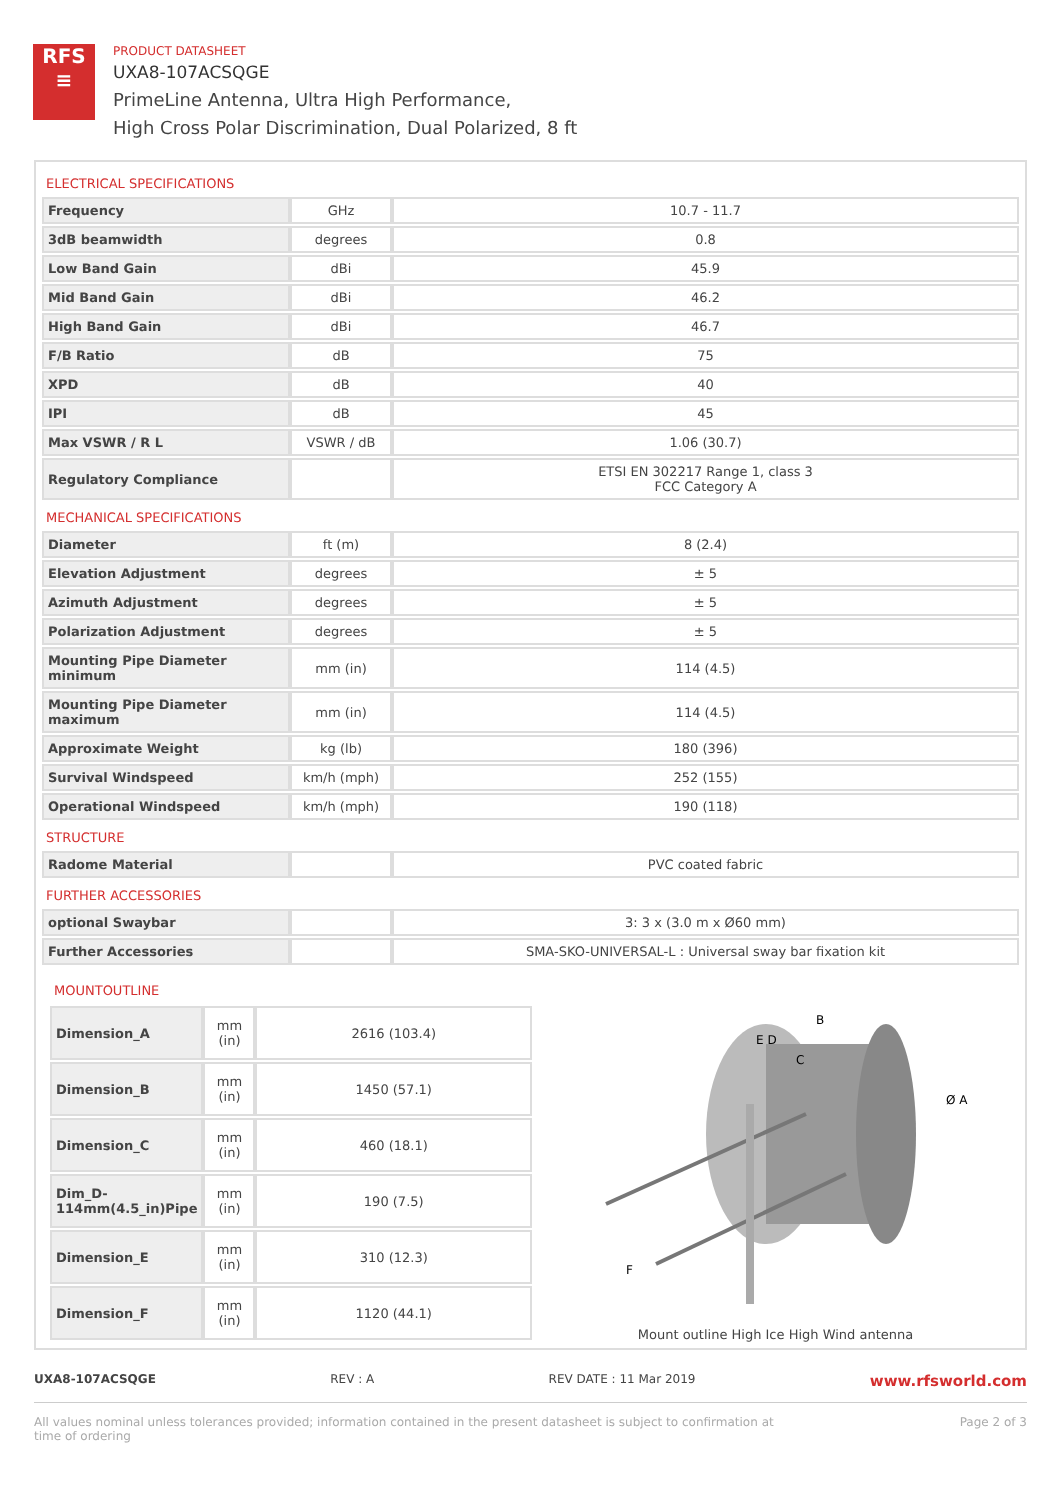RFS
≡
PRODUCT DATASHEET
UXA8-107ACSQGE
PrimeLine Antenna, Ultra High Performance,
High Cross Polar Discrimination, Dual Polarized, 8 ft
ELECTRICAL SPECIFICATIONS
| Frequency | GHz | 10.7 - 11.7 |
| 3dB beamwidth | degrees | 0.8 |
| Low Band Gain | dBi | 45.9 |
| Mid Band Gain | dBi | 46.2 |
| High Band Gain | dBi | 46.7 |
| F/B Ratio | dB | 75 |
| XPD | dB | 40 |
| IPI | dB | 45 |
| Max VSWR / R L | VSWR / dB | 1.06 (30.7) |
| Regulatory Compliance | | ETSI EN 302217 Range 1, class 3 FCC Category A |
MECHANICAL SPECIFICATIONS
| Diameter | ft (m) | 8 (2.4) |
| Elevation Adjustment | degrees | ± 5 |
| Azimuth Adjustment | degrees | ± 5 |
| Polarization Adjustment | degrees | ± 5 |
| Mounting Pipe Diameter minimum | mm (in) | 114 (4.5) |
| Mounting Pipe Diameter maximum | mm (in) | 114 (4.5) |
| Approximate Weight | kg (lb) | 180 (396) |
| Survival Windspeed | km/h (mph) | 252 (155) |
| Operational Windspeed | km/h (mph) | 190 (118) |
STRUCTURE
| Radome Material | | PVC coated fabric |
FURTHER ACCESSORIES
| optional Swaybar | | 3: 3 x (3.0 m x Ø60 mm) |
| Further Accessories | | SMA-SKO-UNIVERSAL-L : Universal sway bar fixation kit |
MOUNTOUTLINE
| Dimension_A | mm (in) | 2616 (103.4) |
| Dimension_B | mm (in) | 1450 (57.1) |
| Dimension_C | mm (in) | 460 (18.1) |
| Dim_D-114mm(4.5_in)Pipe | mm (in) | 190 (7.5) |
| Dimension_E | mm (in) | 310 (12.3) |
| Dimension_F | mm (in) | 1120 (44.1) |
B
E D
C
Ø A
F
Mount outline High Ice High Wind antenna
UXA8-107ACSQGE REV : A REV DATE : 11 Mar 2019 www.rfsworld.com
All values nominal unless tolerances provided; information contained in the present datasheet is subject to confirmation at
time of ordering Page 2 of 3